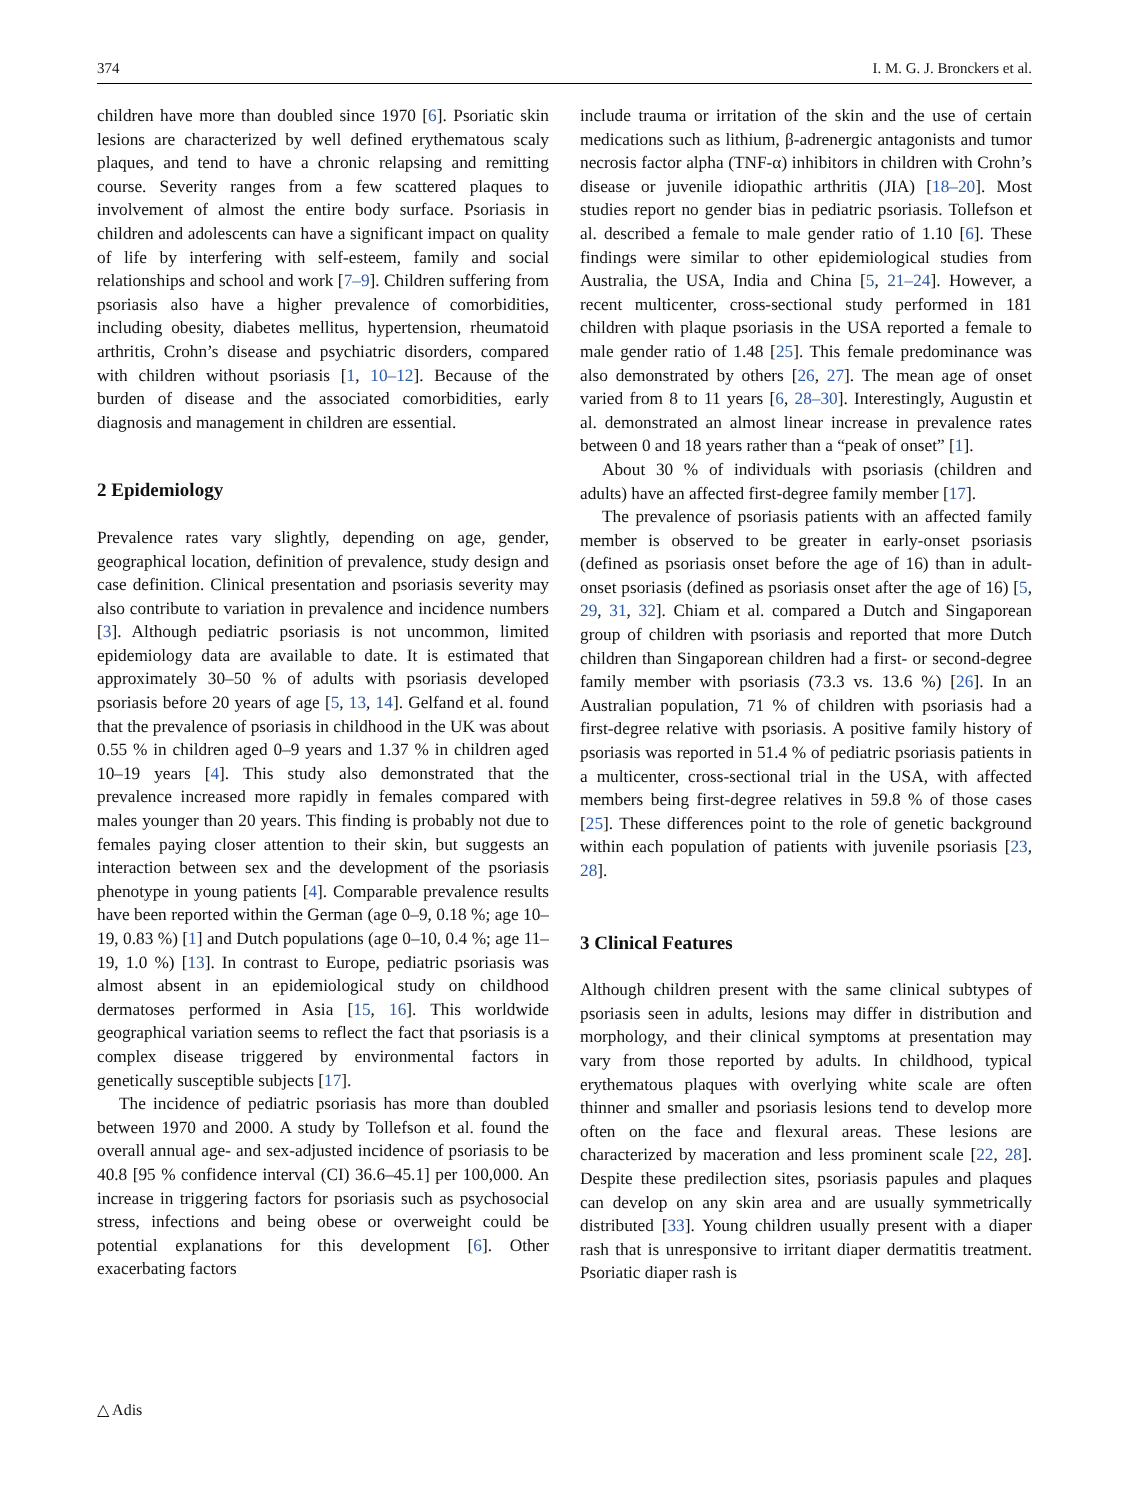374 I. M. G. J. Bronckers et al.
children have more than doubled since 1970 [6]. Psoriatic skin lesions are characterized by well defined erythematous scaly plaques, and tend to have a chronic relapsing and remitting course. Severity ranges from a few scattered plaques to involvement of almost the entire body surface. Psoriasis in children and adolescents can have a significant impact on quality of life by interfering with self-esteem, family and social relationships and school and work [7–9]. Children suffering from psoriasis also have a higher prevalence of comorbidities, including obesity, diabetes mellitus, hypertension, rheumatoid arthritis, Crohn’s disease and psychiatric disorders, compared with children without psoriasis [1, 10–12]. Because of the burden of disease and the associated comorbidities, early diagnosis and management in children are essential.
2 Epidemiology
Prevalence rates vary slightly, depending on age, gender, geographical location, definition of prevalence, study design and case definition. Clinical presentation and psoriasis severity may also contribute to variation in prevalence and incidence numbers [3]. Although pediatric psoriasis is not uncommon, limited epidemiology data are available to date. It is estimated that approximately 30–50 % of adults with psoriasis developed psoriasis before 20 years of age [5, 13, 14]. Gelfand et al. found that the prevalence of psoriasis in childhood in the UK was about 0.55 % in children aged 0–9 years and 1.37 % in children aged 10–19 years [4]. This study also demonstrated that the prevalence increased more rapidly in females compared with males younger than 20 years. This finding is probably not due to females paying closer attention to their skin, but suggests an interaction between sex and the development of the psoriasis phenotype in young patients [4]. Comparable prevalence results have been reported within the German (age 0–9, 0.18 %; age 10–19, 0.83 %) [1] and Dutch populations (age 0–10, 0.4 %; age 11–19, 1.0 %) [13]. In contrast to Europe, pediatric psoriasis was almost absent in an epidemiological study on childhood dermatoses performed in Asia [15, 16]. This worldwide geographical variation seems to reflect the fact that psoriasis is a complex disease triggered by environmental factors in genetically susceptible subjects [17].
The incidence of pediatric psoriasis has more than doubled between 1970 and 2000. A study by Tollefson et al. found the overall annual age- and sex-adjusted incidence of psoriasis to be 40.8 [95 % confidence interval (CI) 36.6–45.1] per 100,000. An increase in triggering factors for psoriasis such as psychosocial stress, infections and being obese or overweight could be potential explanations for this development [6]. Other exacerbating factors
include trauma or irritation of the skin and the use of certain medications such as lithium, β-adrenergic antagonists and tumor necrosis factor alpha (TNF-α) inhibitors in children with Crohn’s disease or juvenile idiopathic arthritis (JIA) [18–20]. Most studies report no gender bias in pediatric psoriasis. Tollefson et al. described a female to male gender ratio of 1.10 [6]. These findings were similar to other epidemiological studies from Australia, the USA, India and China [5, 21–24]. However, a recent multicenter, cross-sectional study performed in 181 children with plaque psoriasis in the USA reported a female to male gender ratio of 1.48 [25]. This female predominance was also demonstrated by others [26, 27]. The mean age of onset varied from 8 to 11 years [6, 28–30]. Interestingly, Augustin et al. demonstrated an almost linear increase in prevalence rates between 0 and 18 years rather than a “peak of onset” [1].
About 30 % of individuals with psoriasis (children and adults) have an affected first-degree family member [17].
The prevalence of psoriasis patients with an affected family member is observed to be greater in early-onset psoriasis (defined as psoriasis onset before the age of 16) than in adult-onset psoriasis (defined as psoriasis onset after the age of 16) [5, 29, 31, 32]. Chiam et al. compared a Dutch and Singaporean group of children with psoriasis and reported that more Dutch children than Singaporean children had a first- or second-degree family member with psoriasis (73.3 vs. 13.6 %) [26]. In an Australian population, 71 % of children with psoriasis had a first-degree relative with psoriasis. A positive family history of psoriasis was reported in 51.4 % of pediatric psoriasis patients in a multicenter, cross-sectional trial in the USA, with affected members being first-degree relatives in 59.8 % of those cases [25]. These differences point to the role of genetic background within each population of patients with juvenile psoriasis [23, 28].
3 Clinical Features
Although children present with the same clinical subtypes of psoriasis seen in adults, lesions may differ in distribution and morphology, and their clinical symptoms at presentation may vary from those reported by adults. In childhood, typical erythematous plaques with overlying white scale are often thinner and smaller and psoriasis lesions tend to develop more often on the face and flexural areas. These lesions are characterized by maceration and less prominent scale [22, 28]. Despite these predilection sites, psoriasis papules and plaques can develop on any skin area and are usually symmetrically distributed [33]. Young children usually present with a diaper rash that is unresponsive to irritant diaper dermatitis treatment. Psoriatic diaper rash is
△ Adis